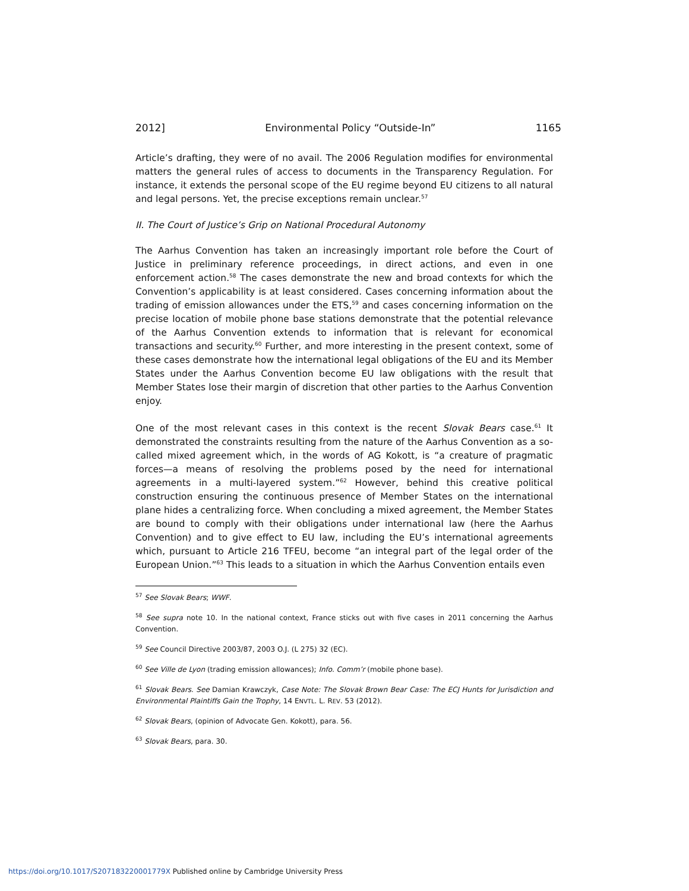2012] Environmental Policy “Outside-In” 1165
Article’s drafting, they were of no avail. The 2006 Regulation modifies for environmental matters the general rules of access to documents in the Transparency Regulation. For instance, it extends the personal scope of the EU regime beyond EU citizens to all natural and legal persons. Yet, the precise exceptions remain unclear.<sup>57</sup>
II. The Court of Justice’s Grip on National Procedural Autonomy
The Aarhus Convention has taken an increasingly important role before the Court of Justice in preliminary reference proceedings, in direct actions, and even in one enforcement action.<sup>58</sup> The cases demonstrate the new and broad contexts for which the Convention’s applicability is at least considered. Cases concerning information about the trading of emission allowances under the ETS,<sup>59</sup> and cases concerning information on the precise location of mobile phone base stations demonstrate that the potential relevance of the Aarhus Convention extends to information that is relevant for economical transactions and security.<sup>60</sup> Further, and more interesting in the present context, some of these cases demonstrate how the international legal obligations of the EU and its Member States under the Aarhus Convention become EU law obligations with the result that Member States lose their margin of discretion that other parties to the Aarhus Convention enjoy.
One of the most relevant cases in this context is the recent Slovak Bears case.<sup>61</sup> It demonstrated the constraints resulting from the nature of the Aarhus Convention as a so-called mixed agreement which, in the words of AG Kokott, is “a creature of pragmatic forces—a means of resolving the problems posed by the need for international agreements in a multi-layered system.”<sup>62</sup> However, behind this creative political construction ensuring the continuous presence of Member States on the international plane hides a centralizing force. When concluding a mixed agreement, the Member States are bound to comply with their obligations under international law (here the Aarhus Convention) and to give effect to EU law, including the EU’s international agreements which, pursuant to Article 216 TFEU, become “an integral part of the legal order of the European Union.”<sup>63</sup> This leads to a situation in which the Aarhus Convention entails even
<sup>57</sup> See Slovak Bears; WWF.
<sup>58</sup> See supra note 10. In the national context, France sticks out with five cases in 2011 concerning the Aarhus Convention.
<sup>59</sup> See Council Directive 2003/87, 2003 O.J. (L 275) 32 (EC).
<sup>60</sup> See Ville de Lyon (trading emission allowances); Info. Comm’r (mobile phone base).
<sup>61</sup> Slovak Bears. See Damian Krawczyk, Case Note: The Slovak Brown Bear Case: The ECJ Hunts for Jurisdiction and Environmental Plaintiffs Gain the Trophy, 14 ENVTL. L. REV. 53 (2012).
<sup>62</sup> Slovak Bears, (opinion of Advocate Gen. Kokott), para. 56.
<sup>63</sup> Slovak Bears, para. 30.
https://doi.org/10.1017/S207183220001779X Published online by Cambridge University Press